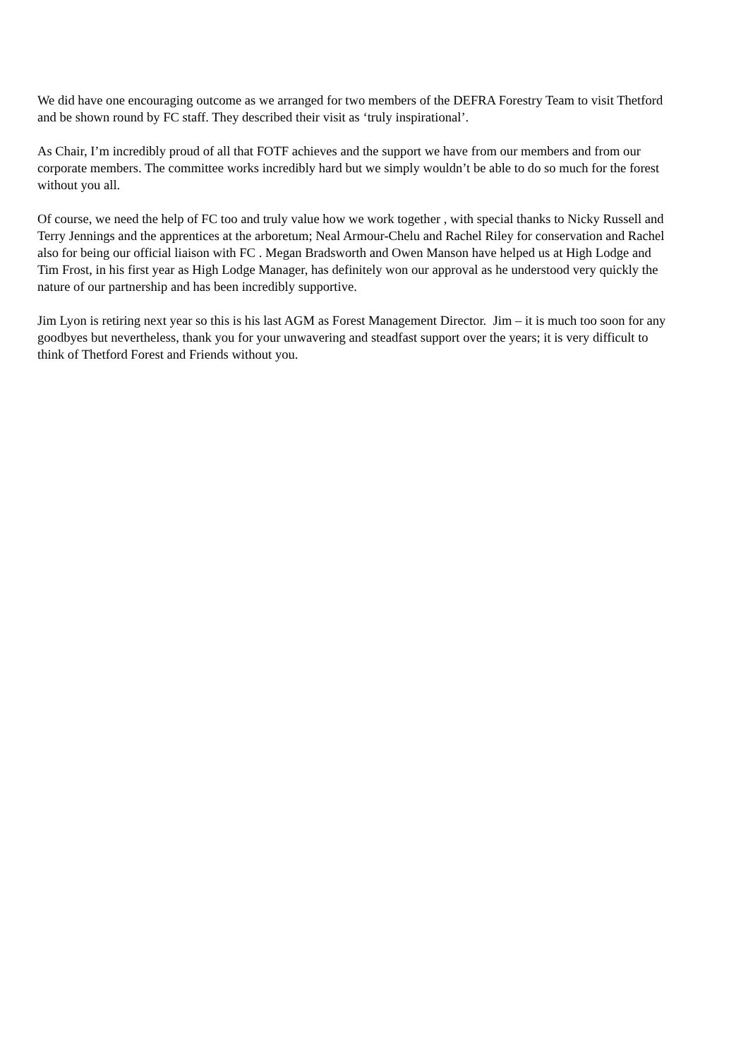We did have one encouraging outcome as we arranged for two members of the DEFRA Forestry Team to visit Thetford and be shown round by FC staff. They described their visit as ‘truly inspirational’.
As Chair, I’m incredibly proud of all that FOTF achieves and the support we have from our members and from our corporate members. The committee works incredibly hard but we simply wouldn’t be able to do so much for the forest without you all.
Of course, we need the help of FC too and truly value how we work together , with special thanks to Nicky Russell and Terry Jennings and the apprentices at the arboretum; Neal Armour-Chelu and Rachel Riley for conservation and Rachel also for being our official liaison with FC . Megan Bradsworth and Owen Manson have helped us at High Lodge and Tim Frost, in his first year as High Lodge Manager, has definitely won our approval as he understood very quickly the nature of our partnership and has been incredibly supportive.
Jim Lyon is retiring next year so this is his last AGM as Forest Management Director. Jim – it is much too soon for any goodbyes but nevertheless, thank you for your unwavering and steadfast support over the years; it is very difficult to think of Thetford Forest and Friends without you.